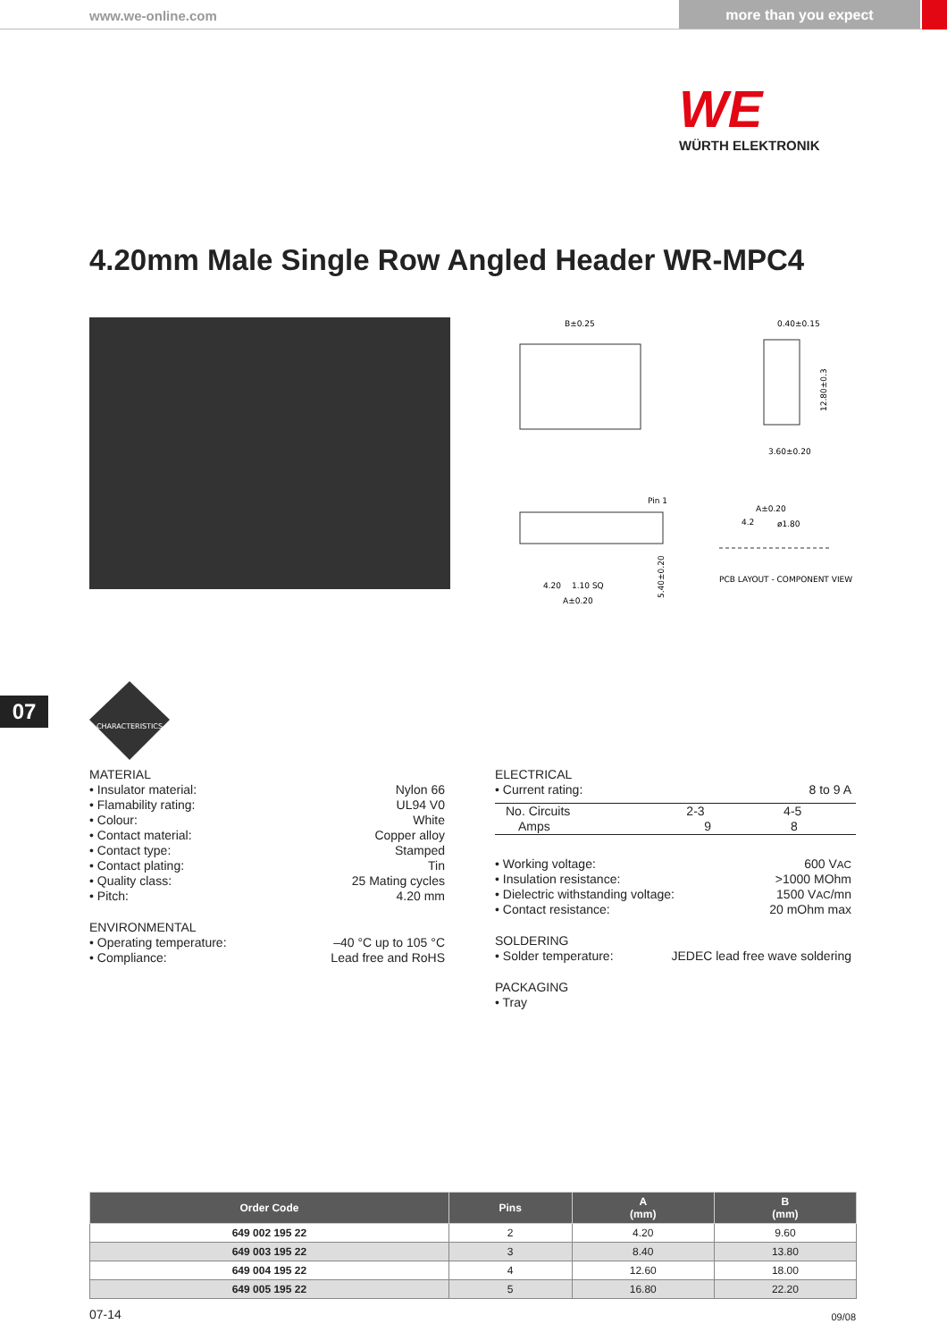www.we-online.com more than you expect
WE
WÜRTH ELEKTRONIK
4.20mm Male Single Row Angled Header WR-MPC4
B±0.25
0.40±0.15
3.60±0.20
12.80±0.3
Pin 1
4.20
1.10 SQ
A±0.20
A±0.20
4.2
ø1.80
PCB LAYOUT - COMPONENT VIEW
5.40±0.20
07
CHARACTERISTICS
MATERIAL
• Insulator material: Nylon 66
• Flamability rating: UL94 V0
• Colour: White
• Contact material: Copper alloy
• Contact type: Stamped
• Contact plating: Tin
• Quality class: 25 Mating cycles
• Pitch: 4.20 mm
ENVIRONMENTAL
• Operating temperature: –40 °C up to 105 °C
• Compliance: Lead free and RoHS
ELECTRICAL
• Current rating: 8 to 9 A
| No. Circuits | 2-3 | 4-5 |
| Amps | 9 | 8 |
• Working voltage: 600 VAC
• Insulation resistance: >1000 MOhm
• Dielectric withstanding voltage: 1500 VAC/mn
• Contact resistance: 20 mOhm max
SOLDERING
• Solder temperature: JEDEC lead free wave soldering
PACKAGING
• Tray
| Order Code | Pins | A (mm) | B (mm) |
| --- | --- | --- | --- |
| 649 002 195 22 | 2 | 4.20 | 9.60 |
| 649 003 195 22 | 3 | 8.40 | 13.80 |
| 649 004 195 22 | 4 | 12.60 | 18.00 |
| 649 005 195 22 | 5 | 16.80 | 22.20 |
07-14 09/08